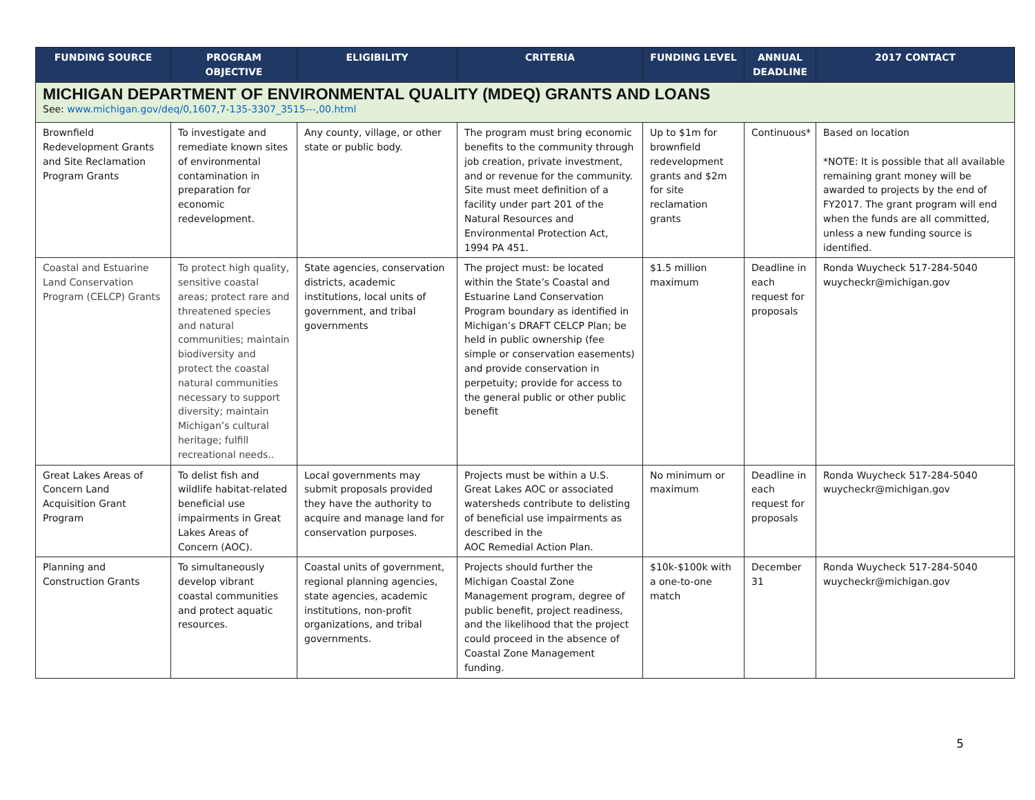| FUNDING SOURCE | PROGRAM OBJECTIVE | ELIGIBILITY | CRITERIA | FUNDING LEVEL | ANNUAL DEADLINE | 2017 CONTACT |
| --- | --- | --- | --- | --- | --- | --- |
| MICHIGAN DEPARTMENT OF ENVIRONMENTAL QUALITY (MDEQ) GRANTS AND LOANS See: www.michigan.gov/deq/0,1607,7-135-3307_3515---,00.html | | | | | | |
| Brownfield Redevelopment Grants and Site Reclamation Program Grants | To investigate and remediate known sites of environmental contamination in preparation for economic redevelopment. | Any county, village, or other state or public body. | The program must bring economic benefits to the community through job creation, private investment, and or revenue for the community. Site must meet definition of a facility under part 201 of the Natural Resources and Environmental Protection Act, 1994 PA 451. | Up to $1m for brownfield redevelopment grants and $2m for site reclamation grants | Continuous* | Based on location *NOTE: It is possible that all available remaining grant money will be awarded to projects by the end of FY2017. The grant program will end when the funds are all committed, unless a new funding source is identified. |
| Coastal and Estuarine Land Conservation Program (CELCP) Grants | To protect high quality, sensitive coastal areas; protect rare and threatened species and natural communities; maintain biodiversity and protect the coastal natural communities necessary to support diversity; maintain Michigan’s cultural heritage; fulfill recreational needs.. | State agencies, conservation districts, academic institutions, local units of government, and tribal governments | The project must: be located within the State’s Coastal and Estuarine Land Conservation Program boundary as identified in Michigan’s DRAFT CELCP Plan; be held in public ownership (fee simple or conservation easements) and provide conservation in perpetuity; provide for access to the general public or other public benefit | $1.5 million maximum | Deadline in each request for proposals | Ronda Wuycheck 517-284-5040 wuycheckr@michigan.gov |
| Great Lakes Areas of Concern Land Acquisition Grant Program | To delist fish and wildlife habitat-related beneficial use impairments in Great Lakes Areas of Concern (AOC). | Local governments may submit proposals provided they have the authority to acquire and manage land for conservation purposes. | Projects must be within a U.S. Great Lakes AOC or associated watersheds contribute to delisting of beneficial use impairments as described in the AOC Remedial Action Plan. | No minimum or maximum | Deadline in each request for proposals | Ronda Wuycheck 517-284-5040 wuycheckr@michigan.gov |
| Planning and Construction Grants | To simultaneously develop vibrant coastal communities and protect aquatic resources. | Coastal units of government, regional planning agencies, state agencies, academic institutions, non-profit organizations, and tribal governments. | Projects should further the Michigan Coastal Zone Management program, degree of public benefit, project readiness, and the likelihood that the project could proceed in the absence of Coastal Zone Management funding. | $10k-$100k with a one-to-one match | December 31 | Ronda Wuycheck 517-284-5040 wuycheckr@michigan.gov |
5